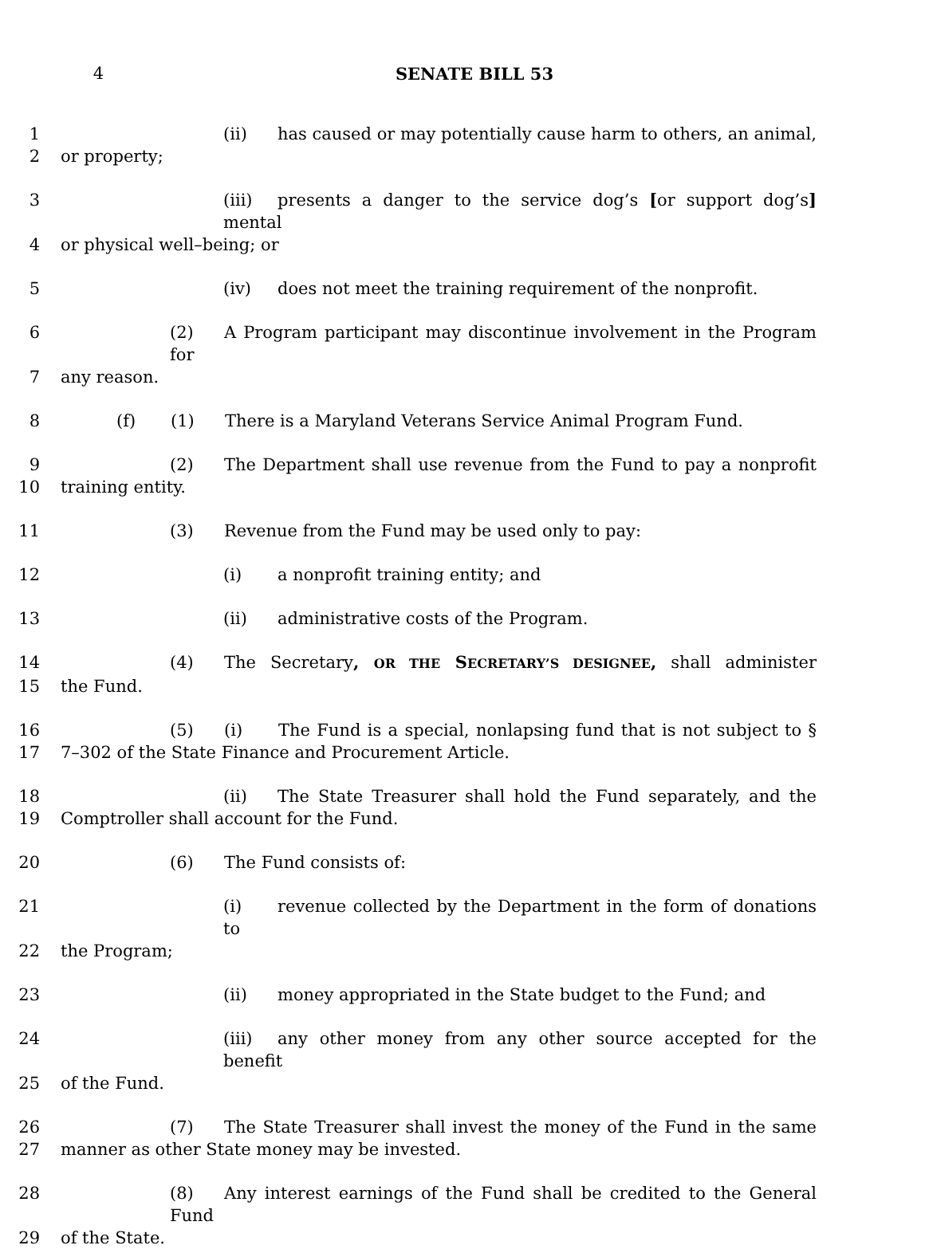4 SENATE BILL 53
1 (ii) has caused or may potentially cause harm to others, an animal,
2 or property;
3 (iii) presents a danger to the service dog’s [or support dog’s] mental
4 or physical well–being; or
5 (iv) does not meet the training requirement of the nonprofit.
6 (2) A Program participant may discontinue involvement in the Program for
7 any reason.
8 (f) (1) There is a Maryland Veterans Service Animal Program Fund.
9 (2) The Department shall use revenue from the Fund to pay a nonprofit
10 training entity.
11 (3) Revenue from the Fund may be used only to pay:
12 (i) a nonprofit training entity; and
13 (ii) administrative costs of the Program.
14 (4) The Secretary, OR THE SECRETARY’S DESIGNEE, shall administer
15 the Fund.
16 (5) (i) The Fund is a special, nonlapsing fund that is not subject to §
17 7–302 of the State Finance and Procurement Article.
18 (ii) The State Treasurer shall hold the Fund separately, and the
19 Comptroller shall account for the Fund.
20 (6) The Fund consists of:
21 (i) revenue collected by the Department in the form of donations to
22 the Program;
23 (ii) money appropriated in the State budget to the Fund; and
24 (iii) any other money from any other source accepted for the benefit
25 of the Fund.
26 (7) The State Treasurer shall invest the money of the Fund in the same
27 manner as other State money may be invested.
28 (8) Any interest earnings of the Fund shall be credited to the General Fund
29 of the State.